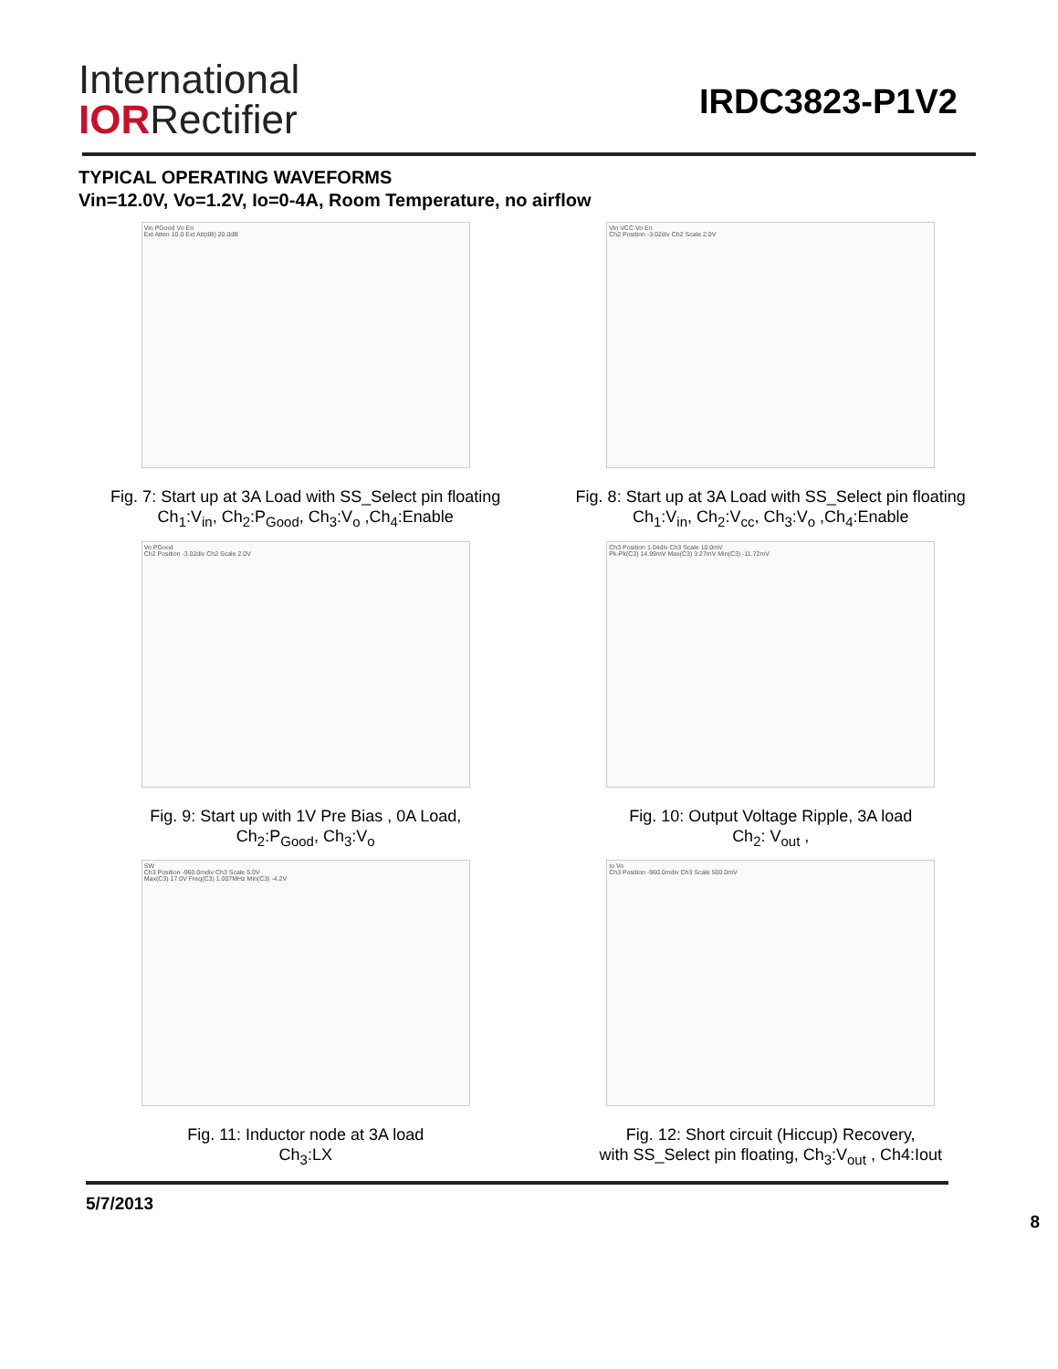International
IORRectifier
IRDC3823-P1V2
TYPICAL OPERATING WAVEFORMS
Vin=12.0V, Vo=1.2V, Io=0-4A, Room Temperature, no airflow
Vin PGood Vo En
Ext Atten 10.0 Ext Att(dB) 20.0dB
Fig. 7: Start up at 3A Load with SS_Select pin floating
Ch<sub>1</sub>:V<sub>in</sub>, Ch<sub>2</sub>:P<sub>Good</sub>, Ch<sub>3</sub>:V<sub>o</sub> ,Ch<sub>4</sub>:Enable
Vin VCC Vo En
Ch2 Position -3.02div Ch2 Scale 2.0V
Fig. 8: Start up at 3A Load with SS_Select pin floating
Ch<sub>1</sub>:V<sub>in</sub>, Ch<sub>2</sub>:V<sub>cc</sub>, Ch<sub>3</sub>:V<sub>o</sub> ,Ch<sub>4</sub>:Enable
Vo PGood
Ch2 Position -3.02div Ch2 Scale 2.0V
Fig. 9: Start up with 1V Pre Bias , 0A Load,
Ch<sub>2</sub>:P<sub>Good</sub>, Ch<sub>3</sub>:V<sub>o</sub>
Ch3 Position 1.04div Ch3 Scale 10.0mV
Pk-Pk(C3) 14.99mV Max(C3) 3.27mV Min(C3) -11.72mV
Fig. 10: Output Voltage Ripple, 3A load
Ch<sub>2</sub>: V<sub>out</sub> ,
SW
Ch3 Position -960.0mdiv Ch3 Scale 5.0V
Max(C3) 17.0V Freq(C3) 1.007MHz Min(C3) -4.2V
Fig. 11: Inductor node at 3A load
Ch<sub>3</sub>:LX
Io Vo
Ch3 Position -960.0mdiv Ch3 Scale 500.0mV
Fig. 12: Short circuit (Hiccup) Recovery,
with SS_Select pin floating, Ch<sub>3</sub>:V<sub>out</sub> , Ch4:Iout
5/7/2013 8